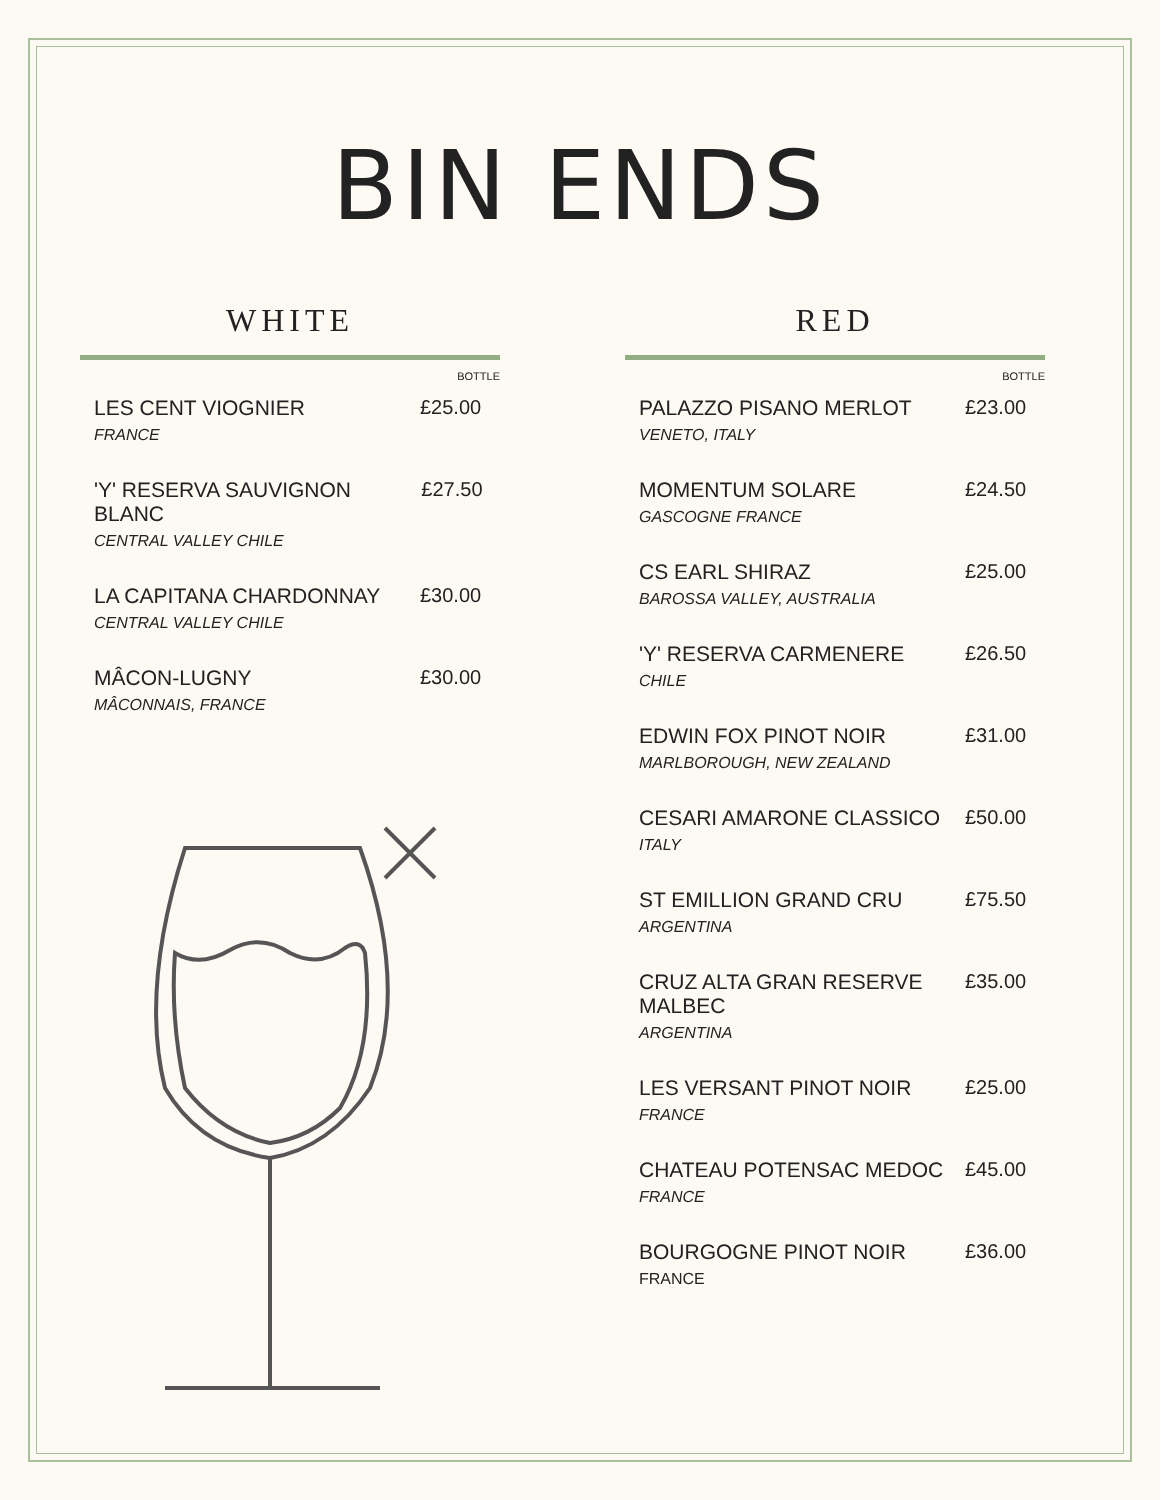BIN ENDS
WHITE
BOTTLE
LES CENT VIOGNIER
FRANCE
£25.00
'Y' RESERVA SAUVIGNON BLANC
CENTRAL VALLEY CHILE
£27.50
LA CAPITANA CHARDONNAY
CENTRAL VALLEY CHILE
£30.00
MÂCON-LUGNY
MÂCONNAIS, FRANCE
£30.00
RED
BOTTLE
PALAZZO PISANO MERLOT
VENETO, ITALY
£23.00
MOMENTUM SOLARE
GASCOGNE FRANCE
£24.50
CS EARL SHIRAZ
BAROSSA VALLEY, AUSTRALIA
£25.00
'Y' RESERVA CARMENERE
CHILE
£26.50
EDWIN FOX PINOT NOIR
MARLBOROUGH, NEW ZEALAND
£31.00
CESARI AMARONE CLASSICO
ITALY
£50.00
ST EMILLION GRAND CRU
ARGENTINA
£75.50
CRUZ ALTA GRAN RESERVE
MALBEC
ARGENTINA
£35.00
LES VERSANT PINOT NOIR
FRANCE
£25.00
CHATEAU POTENSAC MEDOC
FRANCE
£45.00
BOURGOGNE PINOT NOIR
FRANCE
£36.00